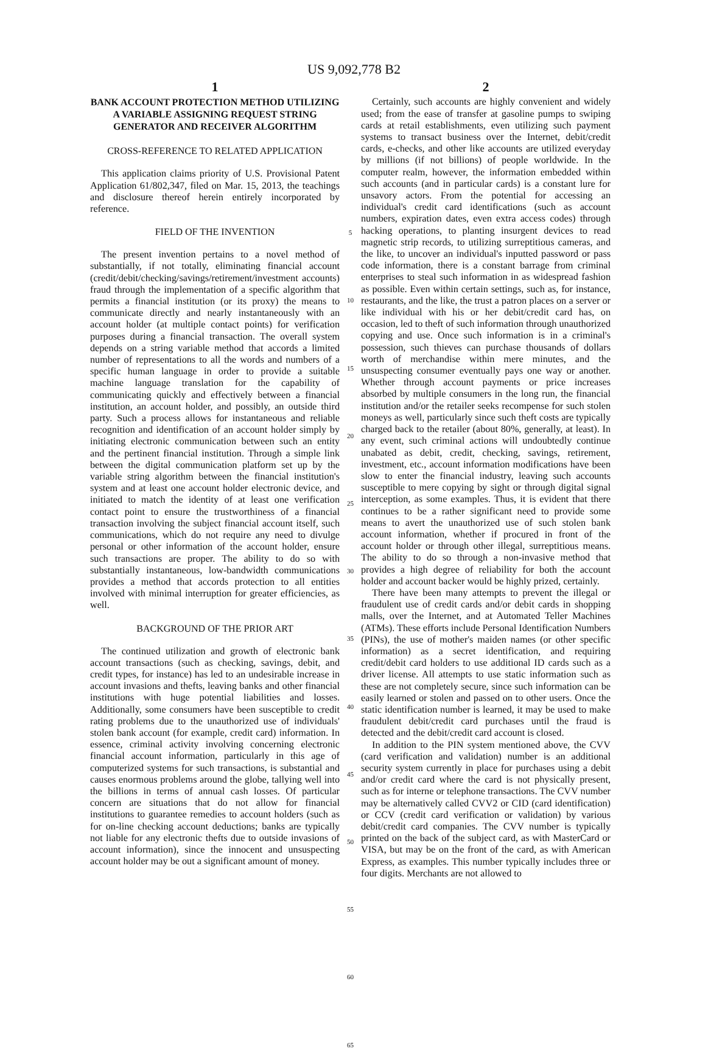US 9,092,778 B2
1
BANK ACCOUNT PROTECTION METHOD UTILIZING A VARIABLE ASSIGNING REQUEST STRING GENERATOR AND RECEIVER ALGORITHM
CROSS-REFERENCE TO RELATED APPLICATION
This application claims priority of U.S. Provisional Patent Application 61/802,347, filed on Mar. 15, 2013, the teachings and disclosure thereof herein entirely incorporated by reference.
FIELD OF THE INVENTION
The present invention pertains to a novel method of substantially, if not totally, eliminating financial account (credit/debit/checking/savings/retirement/investment accounts) fraud through the implementation of a specific algorithm that permits a financial institution (or its proxy) the means to communicate directly and nearly instantaneously with an account holder (at multiple contact points) for verification purposes during a financial transaction. The overall system depends on a string variable method that accords a limited number of representations to all the words and numbers of a specific human language in order to provide a suitable machine language translation for the capability of communicating quickly and effectively between a financial institution, an account holder, and possibly, an outside third party. Such a process allows for instantaneous and reliable recognition and identification of an account holder simply by initiating electronic communication between such an entity and the pertinent financial institution. Through a simple link between the digital communication platform set up by the variable string algorithm between the financial institution's system and at least one account holder electronic device, and initiated to match the identity of at least one verification contact point to ensure the trustworthiness of a financial transaction involving the subject financial account itself, such communications, which do not require any need to divulge personal or other information of the account holder, ensure such transactions are proper. The ability to do so with substantially instantaneous, low-bandwidth communications provides a method that accords protection to all entities involved with minimal interruption for greater efficiencies, as well.
BACKGROUND OF THE PRIOR ART
The continued utilization and growth of electronic bank account transactions (such as checking, savings, debit, and credit types, for instance) has led to an undesirable increase in account invasions and thefts, leaving banks and other financial institutions with huge potential liabilities and losses. Additionally, some consumers have been susceptible to credit rating problems due to the unauthorized use of individuals' stolen bank account (for example, credit card) information. In essence, criminal activity involving concerning electronic financial account information, particularly in this age of computerized systems for such transactions, is substantial and causes enormous problems around the globe, tallying well into the billions in terms of annual cash losses. Of particular concern are situations that do not allow for financial institutions to guarantee remedies to account holders (such as for on-line checking account deductions; banks are typically not liable for any electronic thefts due to outside invasions of account information), since the innocent and unsuspecting account holder may be out a significant amount of money.
5
10
15
20
25
30
35
40
45
50
55
60
65
2
Certainly, such accounts are highly convenient and widely used; from the ease of transfer at gasoline pumps to swiping cards at retail establishments, even utilizing such payment systems to transact business over the Internet, debit/credit cards, e-checks, and other like accounts are utilized everyday by millions (if not billions) of people worldwide. In the computer realm, however, the information embedded within such accounts (and in particular cards) is a constant lure for unsavory actors. From the potential for accessing an individual's credit card identifications (such as account numbers, expiration dates, even extra access codes) through hacking operations, to planting insurgent devices to read magnetic strip records, to utilizing surreptitious cameras, and the like, to uncover an individual's inputted password or pass code information, there is a constant barrage from criminal enterprises to steal such information in as widespread fashion as possible. Even within certain settings, such as, for instance, restaurants, and the like, the trust a patron places on a server or like individual with his or her debit/credit card has, on occasion, led to theft of such information through unauthorized copying and use. Once such information is in a criminal's possession, such thieves can purchase thousands of dollars worth of merchandise within mere minutes, and the unsuspecting consumer eventually pays one way or another. Whether through account payments or price increases absorbed by multiple consumers in the long run, the financial institution and/or the retailer seeks recompense for such stolen moneys as well, particularly since such theft costs are typically charged back to the retailer (about 80%, generally, at least). In any event, such criminal actions will undoubtedly continue unabated as debit, credit, checking, savings, retirement, investment, etc., account information modifications have been slow to enter the financial industry, leaving such accounts susceptible to mere copying by sight or through digital signal interception, as some examples. Thus, it is evident that there continues to be a rather significant need to provide some means to avert the unauthorized use of such stolen bank account information, whether if procured in front of the account holder or through other illegal, surreptitious means. The ability to do so through a non-invasive method that provides a high degree of reliability for both the account holder and account backer would be highly prized, certainly.
There have been many attempts to prevent the illegal or fraudulent use of credit cards and/or debit cards in shopping malls, over the Internet, and at Automated Teller Machines (ATMs). These efforts include Personal Identification Numbers (PINs), the use of mother's maiden names (or other specific information) as a secret identification, and requiring credit/debit card holders to use additional ID cards such as a driver license. All attempts to use static information such as these are not completely secure, since such information can be easily learned or stolen and passed on to other users. Once the static identification number is learned, it may be used to make fraudulent debit/credit card purchases until the fraud is detected and the debit/credit card account is closed.
In addition to the PIN system mentioned above, the CVV (card verification and validation) number is an additional security system currently in place for purchases using a debit and/or credit card where the card is not physically present, such as for interne or telephone transactions. The CVV number may be alternatively called CVV2 or CID (card identification) or CCV (credit card verification or validation) by various debit/credit card companies. The CVV number is typically printed on the back of the subject card, as with MasterCard or VISA, but may be on the front of the card, as with American Express, as examples. This number typically includes three or four digits. Merchants are not allowed to